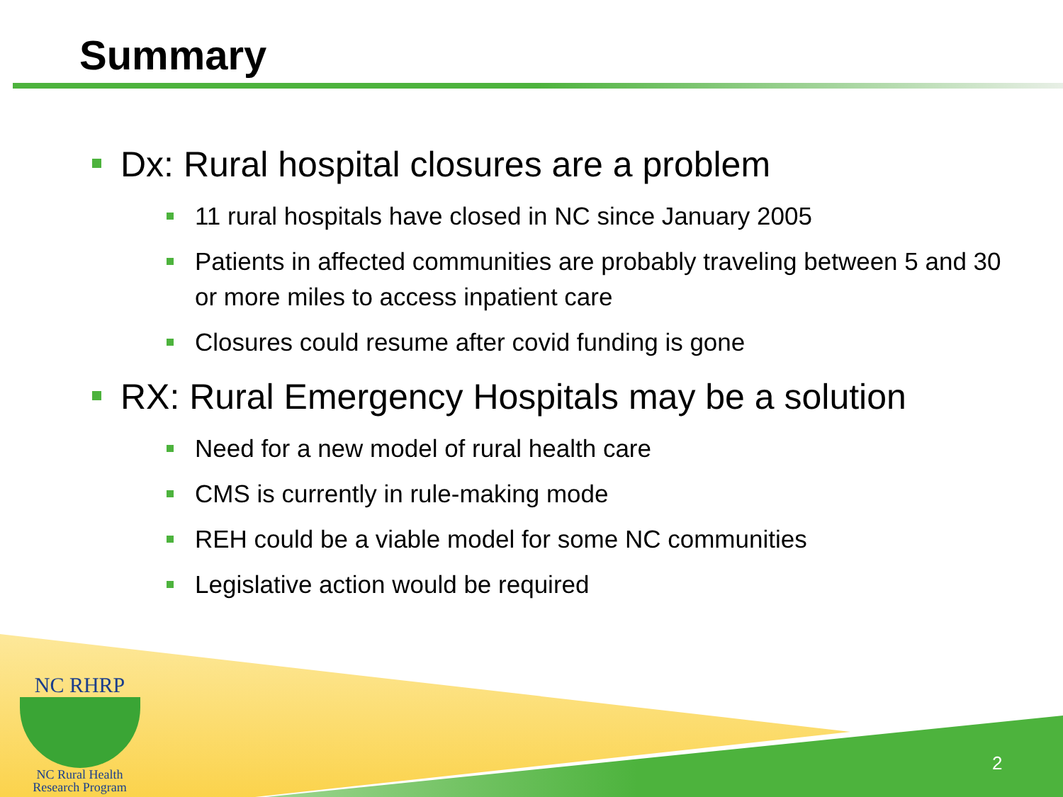Summary
Dx: Rural hospital closures are a problem
11 rural hospitals have closed in NC since January 2005
Patients in affected communities are probably traveling between 5 and 30 or more miles to access inpatient care
Closures could resume after covid funding is gone
RX: Rural Emergency Hospitals may be a solution
Need for a new model of rural health care
CMS is currently in rule-making mode
REH could be a viable model for some NC communities
Legislative action would be required
NC RHRP
NC Rural Health
Research Program
2